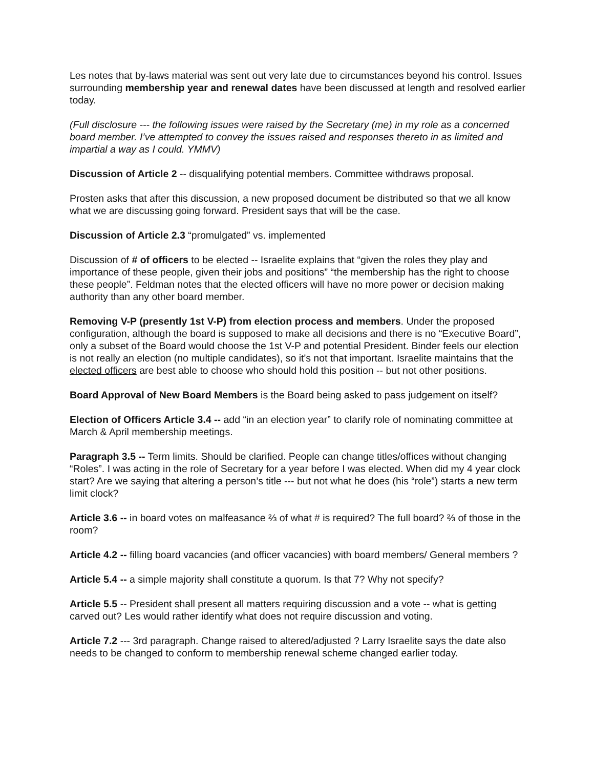Les notes that by-laws material was sent out very late due to circumstances beyond his control. Issues surrounding membership year and renewal dates have been discussed at length and resolved earlier today.
(Full disclosure --- the following issues were raised by the Secretary (me) in my role as a concerned board member. I’ve attempted to convey the issues raised and responses thereto in as limited and impartial a way as I could. YMMV)
Discussion of Article 2 -- disqualifying potential members. Committee withdraws proposal.
Prosten asks that after this discussion, a new proposed document be distributed so that we all know what we are discussing going forward. President says that will be the case.
Discussion of Article 2.3 “promulgated” vs. implemented
Discussion of # of officers to be elected -- Israelite explains that “given the roles they play and importance of these people, given their jobs and positions” “the membership has the right to choose these people”. Feldman notes that the elected officers will have no more power or decision making authority than any other board member.
Removing V-P (presently 1st V-P) from election process and members. Under the proposed configuration, although the board is supposed to make all decisions and there is no “Executive Board”, only a subset of the Board would choose the 1st V-P and potential President. Binder feels our election is not really an election (no multiple candidates), so it's not that important. Israelite maintains that the elected officers are best able to choose who should hold this position -- but not other positions.
Board Approval of New Board Members is the Board being asked to pass judgement on itself?
Election of Officers Article 3.4 -- add “in an election year” to clarify role of nominating committee at March & April membership meetings.
Paragraph 3.5 -- Term limits. Should be clarified. People can change titles/offices without changing “Roles”. I was acting in the role of Secretary for a year before I was elected. When did my 4 year clock start? Are we saying that altering a person’s title --- but not what he does (his “role”) starts a new term limit clock?
Article 3.6 -- in board votes on malfeasance ⅔ of what # is required? The full board? ⅔ of those in the room?
Article 4.2 -- filling board vacancies (and officer vacancies) with board members/ General members ?
Article 5.4 -- a simple majority shall constitute a quorum. Is that 7? Why not specify?
Article 5.5 -- President shall present all matters requiring discussion and a vote -- what is getting carved out? Les would rather identify what does not require discussion and voting.
Article 7.2 --- 3rd paragraph. Change raised to altered/adjusted ? Larry Israelite says the date also needs to be changed to conform to membership renewal scheme changed earlier today.